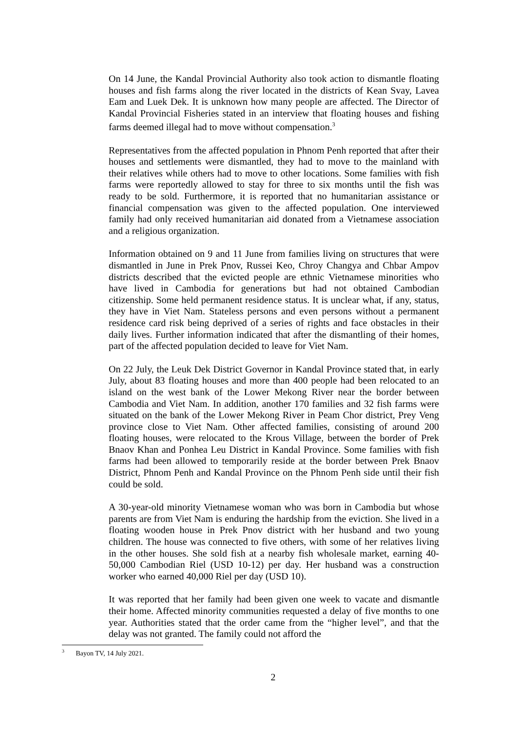On 14 June, the Kandal Provincial Authority also took action to dismantle floating houses and fish farms along the river located in the districts of Kean Svay, Lavea Eam and Luek Dek. It is unknown how many people are affected. The Director of Kandal Provincial Fisheries stated in an interview that floating houses and fishing farms deemed illegal had to move without compensation.<sup>3</sup>
Representatives from the affected population in Phnom Penh reported that after their houses and settlements were dismantled, they had to move to the mainland with their relatives while others had to move to other locations. Some families with fish farms were reportedly allowed to stay for three to six months until the fish was ready to be sold. Furthermore, it is reported that no humanitarian assistance or financial compensation was given to the affected population. One interviewed family had only received humanitarian aid donated from a Vietnamese association and a religious organization.
Information obtained on 9 and 11 June from families living on structures that were dismantled in June in Prek Pnov, Russei Keo, Chroy Changya and Chbar Ampov districts described that the evicted people are ethnic Vietnamese minorities who have lived in Cambodia for generations but had not obtained Cambodian citizenship. Some held permanent residence status. It is unclear what, if any, status, they have in Viet Nam. Stateless persons and even persons without a permanent residence card risk being deprived of a series of rights and face obstacles in their daily lives. Further information indicated that after the dismantling of their homes, part of the affected population decided to leave for Viet Nam.
On 22 July, the Leuk Dek District Governor in Kandal Province stated that, in early July, about 83 floating houses and more than 400 people had been relocated to an island on the west bank of the Lower Mekong River near the border between Cambodia and Viet Nam. In addition, another 170 families and 32 fish farms were situated on the bank of the Lower Mekong River in Peam Chor district, Prey Veng province close to Viet Nam. Other affected families, consisting of around 200 floating houses, were relocated to the Krous Village, between the border of Prek Bnaov Khan and Ponhea Leu District in Kandal Province. Some families with fish farms had been allowed to temporarily reside at the border between Prek Bnaov District, Phnom Penh and Kandal Province on the Phnom Penh side until their fish could be sold.
A 30-year-old minority Vietnamese woman who was born in Cambodia but whose parents are from Viet Nam is enduring the hardship from the eviction. She lived in a floating wooden house in Prek Pnov district with her husband and two young children. The house was connected to five others, with some of her relatives living in the other houses. She sold fish at a nearby fish wholesale market, earning 40-50,000 Cambodian Riel (USD 10-12) per day. Her husband was a construction worker who earned 40,000 Riel per day (USD 10).
It was reported that her family had been given one week to vacate and dismantle their home. Affected minority communities requested a delay of five months to one year. Authorities stated that the order came from the “higher level”, and that the delay was not granted. The family could not afford the
<sup>3</sup> Bayon TV, 14 July 2021.
2